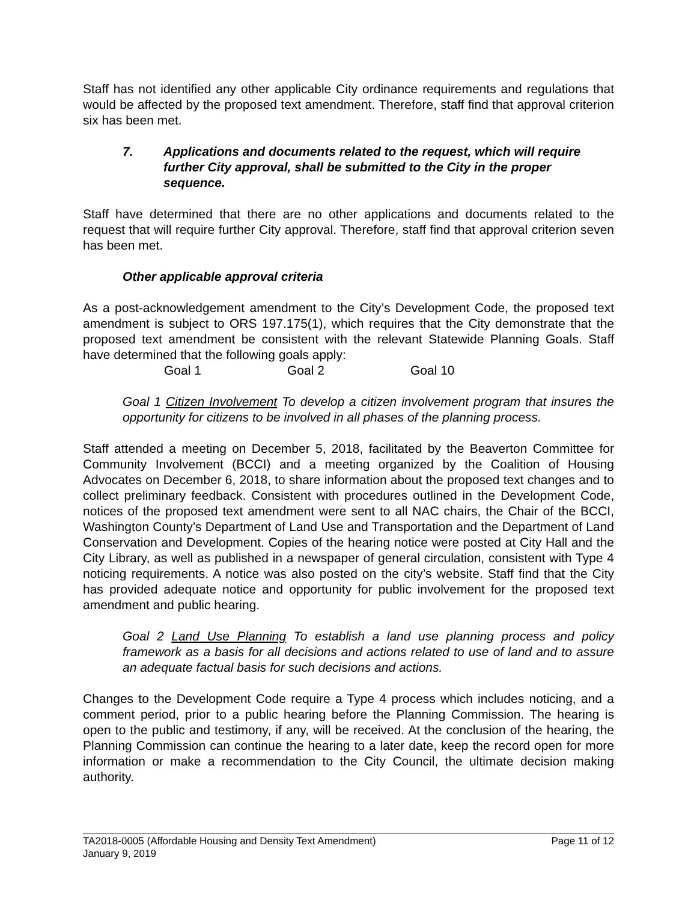Staff has not identified any other applicable City ordinance requirements and regulations that would be affected by the proposed text amendment. Therefore, staff find that approval criterion six has been met.
7. Applications and documents related to the request, which will require further City approval, shall be submitted to the City in the proper sequence.
Staff have determined that there are no other applications and documents related to the request that will require further City approval. Therefore, staff find that approval criterion seven has been met.
Other applicable approval criteria
As a post-acknowledgement amendment to the City’s Development Code, the proposed text amendment is subject to ORS 197.175(1), which requires that the City demonstrate that the proposed text amendment be consistent with the relevant Statewide Planning Goals. Staff have determined that the following goals apply:
Goal 1 Goal 2 Goal 10
Goal 1 Citizen Involvement To develop a citizen involvement program that insures the opportunity for citizens to be involved in all phases of the planning process.
Staff attended a meeting on December 5, 2018, facilitated by the Beaverton Committee for Community Involvement (BCCI) and a meeting organized by the Coalition of Housing Advocates on December 6, 2018, to share information about the proposed text changes and to collect preliminary feedback. Consistent with procedures outlined in the Development Code, notices of the proposed text amendment were sent to all NAC chairs, the Chair of the BCCI, Washington County’s Department of Land Use and Transportation and the Department of Land Conservation and Development. Copies of the hearing notice were posted at City Hall and the City Library, as well as published in a newspaper of general circulation, consistent with Type 4 noticing requirements. A notice was also posted on the city’s website. Staff find that the City has provided adequate notice and opportunity for public involvement for the proposed text amendment and public hearing.
Goal 2 Land Use Planning To establish a land use planning process and policy framework as a basis for all decisions and actions related to use of land and to assure an adequate factual basis for such decisions and actions.
Changes to the Development Code require a Type 4 process which includes noticing, and a comment period, prior to a public hearing before the Planning Commission. The hearing is open to the public and testimony, if any, will be received. At the conclusion of the hearing, the Planning Commission can continue the hearing to a later date, keep the record open for more information or make a recommendation to the City Council, the ultimate decision making authority.
TA2018-0005 (Affordable Housing and Density Text Amendment) Page 11 of 12
January 9, 2019